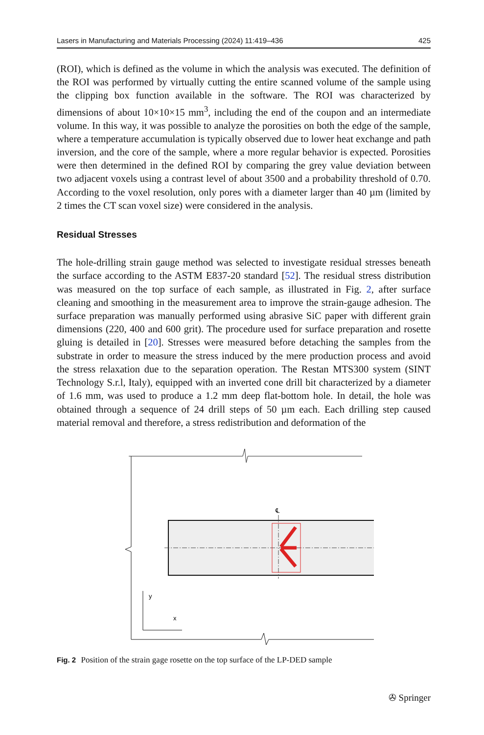Lasers in Manufacturing and Materials Processing (2024) 11:419–436 425
(ROI), which is defined as the volume in which the analysis was executed. The definition of the ROI was performed by virtually cutting the entire scanned volume of the sample using the clipping box function available in the software. The ROI was characterized by dimensions of about 10×10×15 mm<sup>3</sup>, including the end of the coupon and an intermediate volume. In this way, it was possible to analyze the porosities on both the edge of the sample, where a temperature accumulation is typically observed due to lower heat exchange and path inversion, and the core of the sample, where a more regular behavior is expected. Porosities were then determined in the defined ROI by comparing the grey value deviation between two adjacent voxels using a contrast level of about 3500 and a probability threshold of 0.70. According to the voxel resolution, only pores with a diameter larger than 40 µm (limited by 2 times the CT scan voxel size) were considered in the analysis.
Residual Stresses
The hole-drilling strain gauge method was selected to investigate residual stresses beneath the surface according to the ASTM E837-20 standard [52]. The residual stress distribution was measured on the top surface of each sample, as illustrated in Fig. 2, after surface cleaning and smoothing in the measurement area to improve the strain-gauge adhesion. The surface preparation was manually performed using abrasive SiC paper with different grain dimensions (220, 400 and 600 grit). The procedure used for surface preparation and rosette gluing is detailed in [20]. Stresses were measured before detaching the samples from the substrate in order to measure the stress induced by the mere production process and avoid the stress relaxation due to the separation operation. The Restan MTS300 system (SINT Technology S.r.l, Italy), equipped with an inverted cone drill bit characterized by a diameter of 1.6 mm, was used to produce a 1.2 mm deep flat-bottom hole. In detail, the hole was obtained through a sequence of 24 drill steps of 50 µm each. Each drilling step caused material removal and therefore, a stress redistribution and deformation of the
℄
℄
y
x
Fig. 2 Position of the strain gage rosette on the top surface of the LP-DED sample
✇ Springer